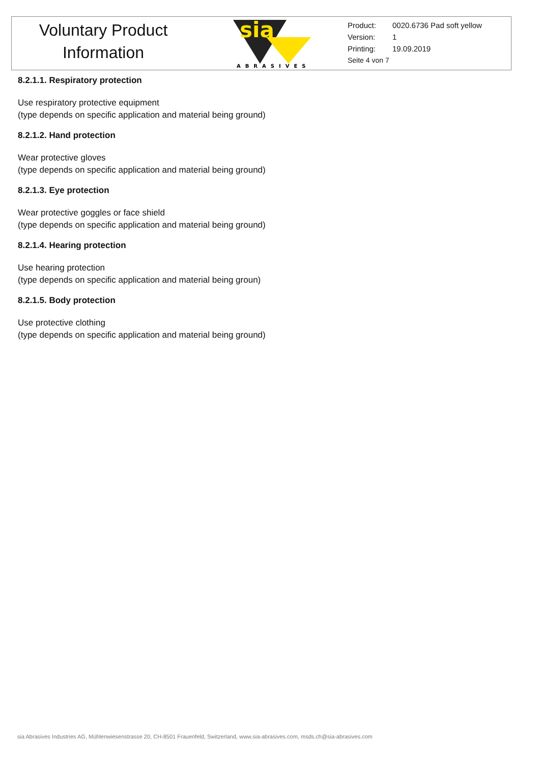Voluntary Product
Information
sia
ABRASIVES
Product: 0020.6736 Pad soft yellow
Version: 1
Printing: 19.09.2019
Seite 4 von 7
8.2.1.1. Respiratory protection
Use respiratory protective equipment
(type depends on specific application and material being ground)
8.2.1.2. Hand protection
Wear protective gloves
(type depends on specific application and material being ground)
8.2.1.3. Eye protection
Wear protective goggles or face shield
(type depends on specific application and material being ground)
8.2.1.4. Hearing protection
Use hearing protection
(type depends on specific application and material being groun)
8.2.1.5. Body protection
Use protective clothing
(type depends on specific application and material being ground)
sia Abrasives Industries AG, Mühlenwiesenstrasse 20, CH-8501 Frauenfeld, Switzerland, www.sia-abrasives.com, msds.ch@sia-abrasives.com